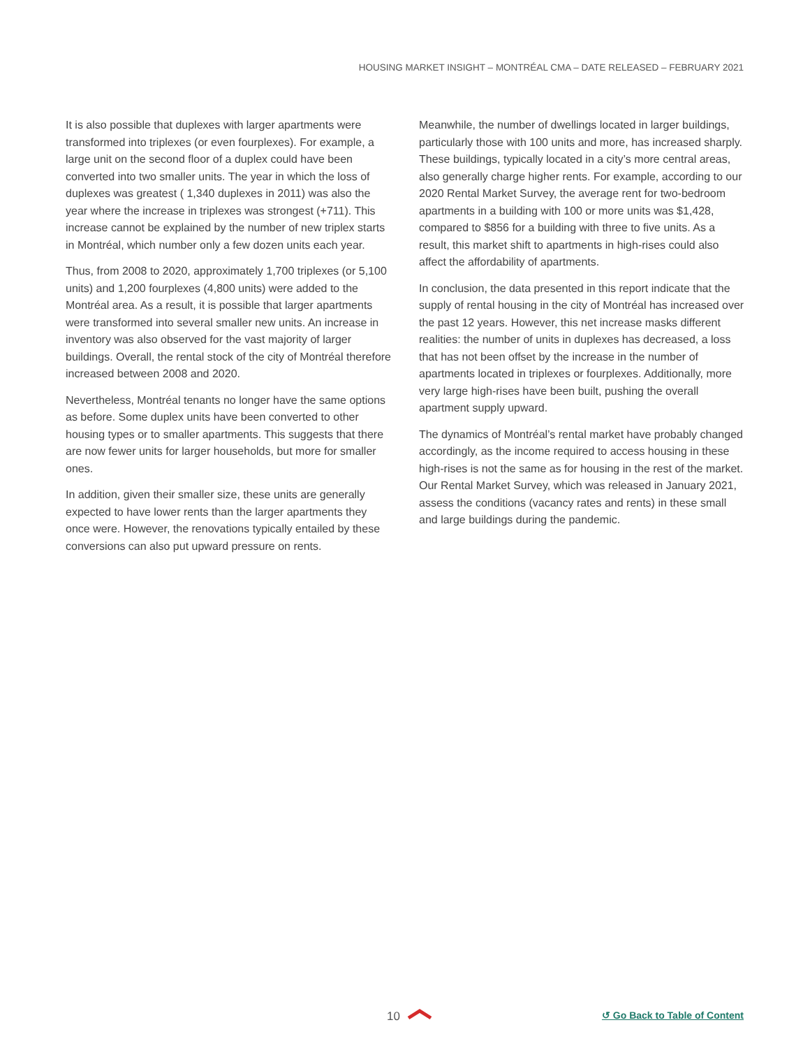HOUSING MARKET INSIGHT – MONTRÉAL CMA – DATE RELEASED – FEBRUARY 2021
It is also possible that duplexes with larger apartments were transformed into triplexes (or even fourplexes). For example, a large unit on the second floor of a duplex could have been converted into two smaller units. The year in which the loss of duplexes was greatest ( 1,340 duplexes in 2011) was also the year where the increase in triplexes was strongest (+711). This increase cannot be explained by the number of new triplex starts in Montréal, which number only a few dozen units each year.
Thus, from 2008 to 2020, approximately 1,700 triplexes (or 5,100 units) and 1,200 fourplexes (4,800 units) were added to the Montréal area. As a result, it is possible that larger apartments were transformed into several smaller new units. An increase in inventory was also observed for the vast majority of larger buildings. Overall, the rental stock of the city of Montréal therefore increased between 2008 and 2020.
Nevertheless, Montréal tenants no longer have the same options as before. Some duplex units have been converted to other housing types or to smaller apartments. This suggests that there are now fewer units for larger households, but more for smaller ones.
In addition, given their smaller size, these units are generally expected to have lower rents than the larger apartments they once were. However, the renovations typically entailed by these conversions can also put upward pressure on rents.
Meanwhile, the number of dwellings located in larger buildings, particularly those with 100 units and more, has increased sharply. These buildings, typically located in a city’s more central areas, also generally charge higher rents. For example, according to our 2020 Rental Market Survey, the average rent for two-bedroom apartments in a building with 100 or more units was $1,428, compared to $856 for a building with three to five units. As a result, this market shift to apartments in high-rises could also affect the affordability of apartments.
In conclusion, the data presented in this report indicate that the supply of rental housing in the city of Montréal has increased over the past 12 years. However, this net increase masks different realities: the number of units in duplexes has decreased, a loss that has not been offset by the increase in the number of apartments located in triplexes or fourplexes. Additionally, more very large high-rises have been built, pushing the overall apartment supply upward.
The dynamics of Montréal’s rental market have probably changed accordingly, as the income required to access housing in these high-rises is not the same as for housing in the rest of the market. Our Rental Market Survey, which was released in January 2021, assess the conditions (vacancy rates and rents) in these small and large buildings during the pandemic.
10 ↺ Go Back to Table of Content